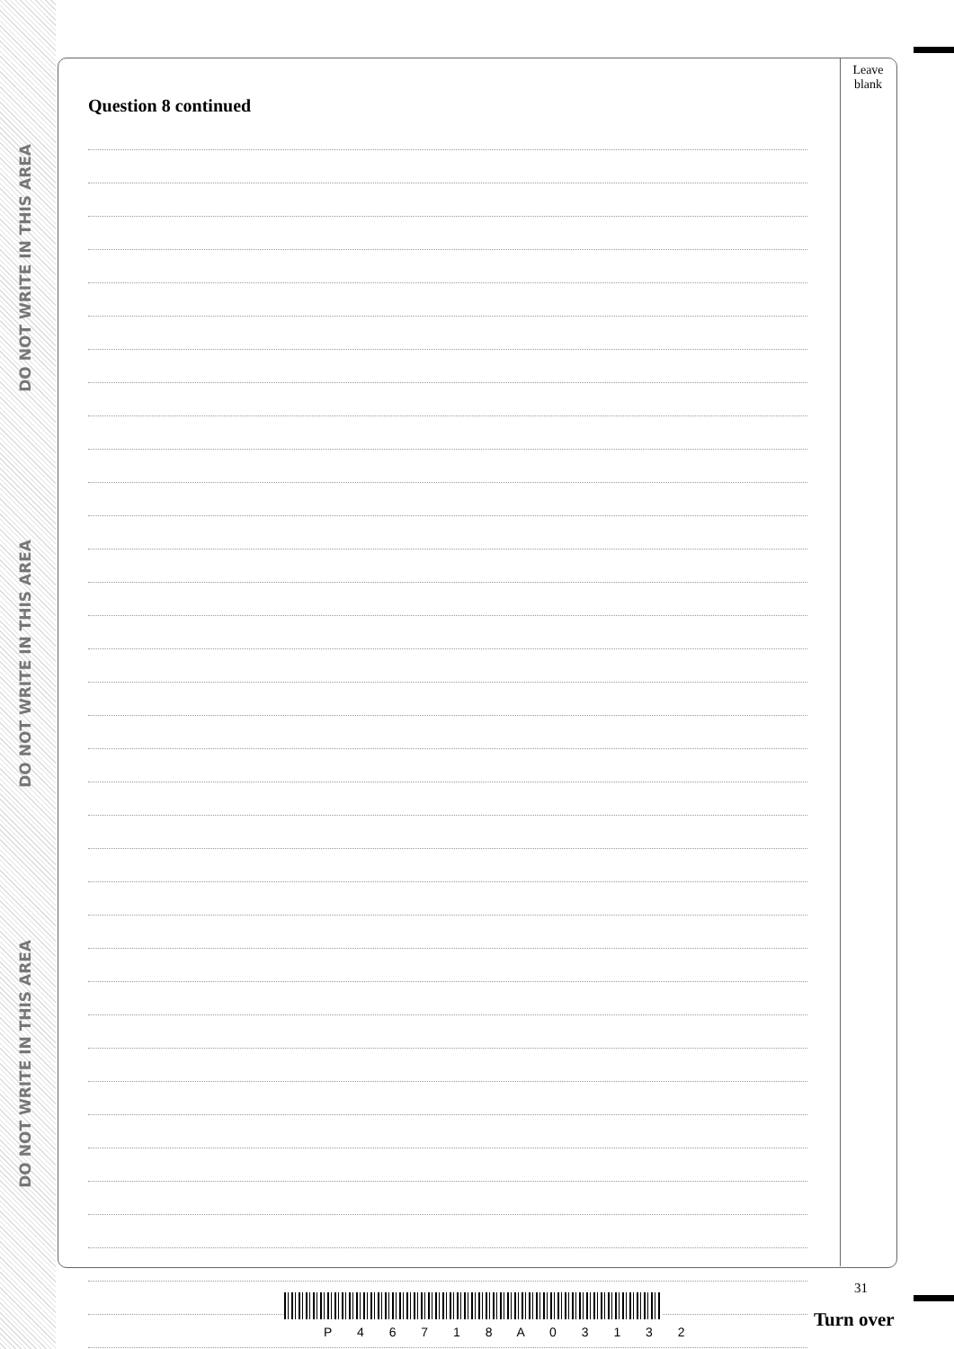DO NOT WRITE IN THIS AREA
DO NOT WRITE IN THIS AREA
DO NOT WRITE IN THIS AREA
Leave
blank
Question 8 continued
P 4 6 7 1 8 A 0 3 1 3 2
31
Turn over